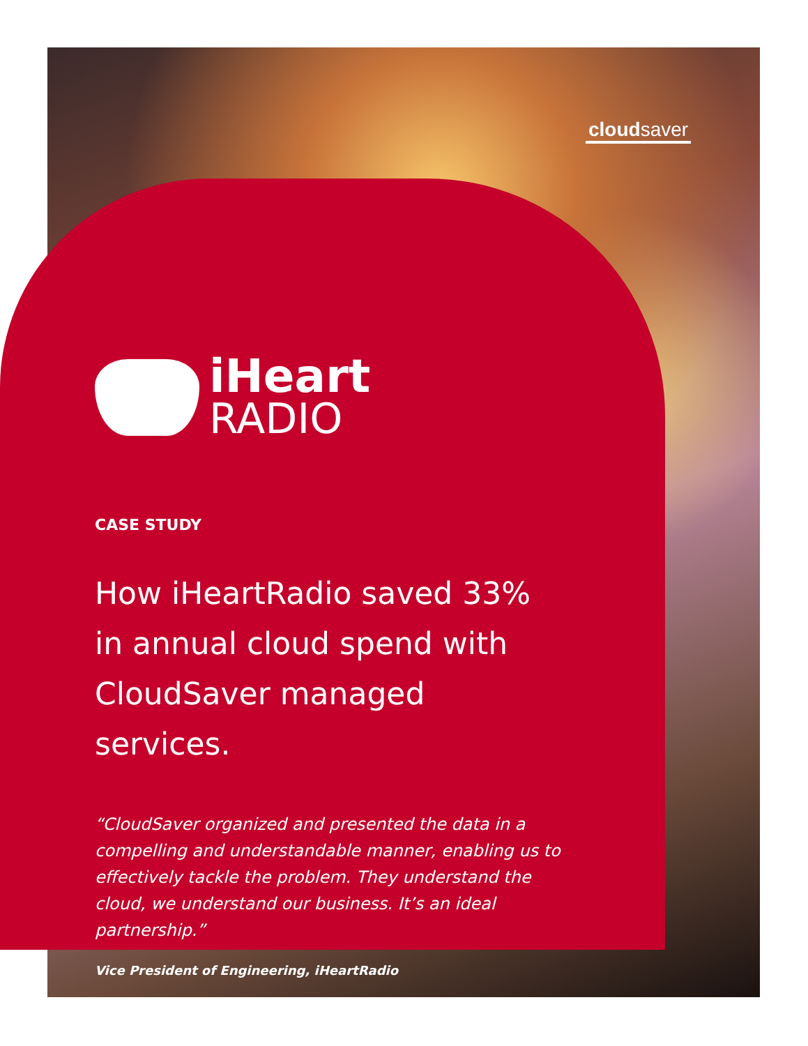cloudsaver
iHeart
RADIO
CASE STUDY
How iHeartRadio saved 33%
in annual cloud spend with
CloudSaver managed services.
“CloudSaver organized and presented the data in a compelling and understandable manner, enabling us to effectively tackle the problem. They understand the cloud, we understand our business. It’s an ideal partnership.”
Vice President of Engineering, iHeartRadio